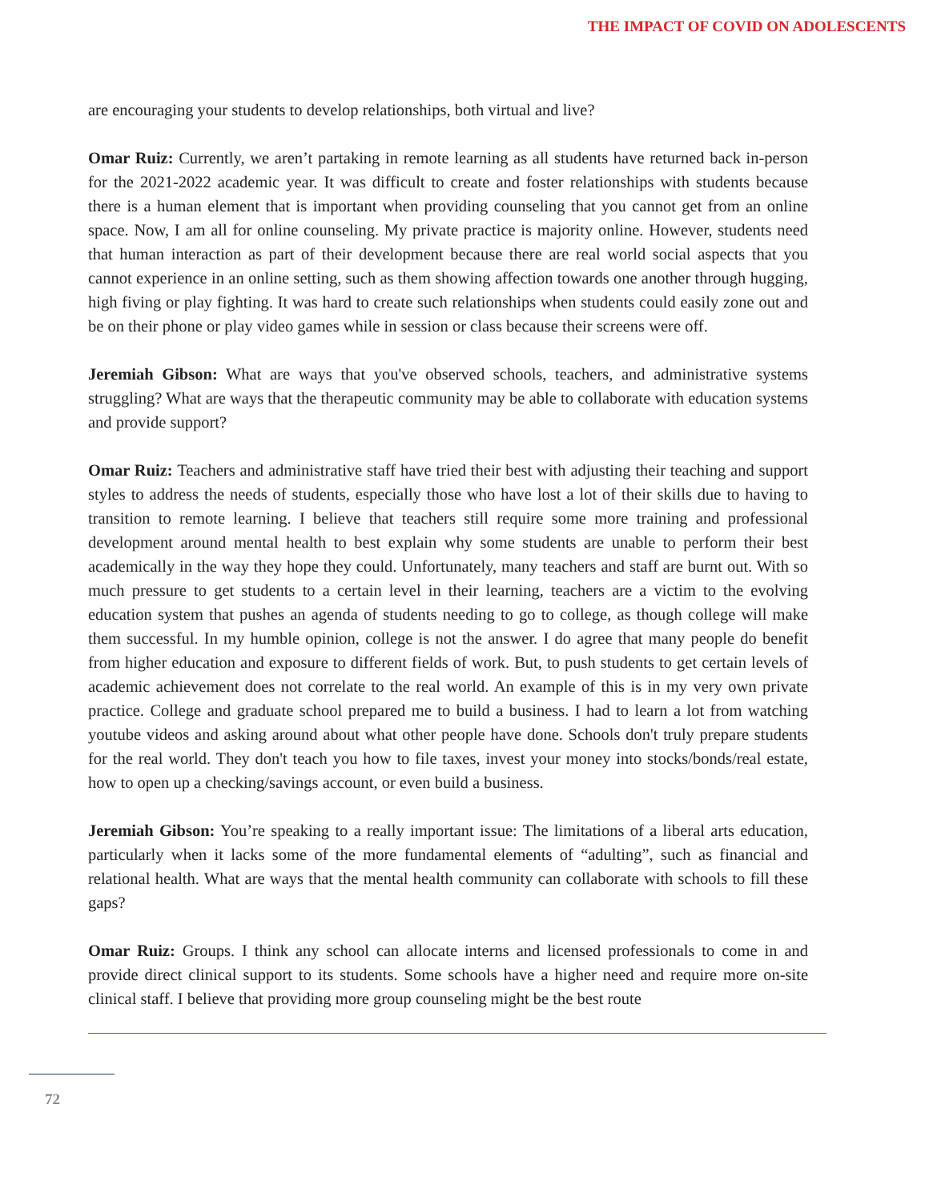THE IMPACT OF COVID ON ADOLESCENTS
are encouraging your students to develop relationships, both virtual and live?
Omar Ruiz: Currently, we aren’t partaking in remote learning as all students have returned back in-person for the 2021-2022 academic year. It was difficult to create and foster relationships with students because there is a human element that is important when providing counseling that you cannot get from an online space. Now, I am all for online counseling. My private practice is majority online. However, students need that human interaction as part of their development because there are real world social aspects that you cannot experience in an online setting, such as them showing affection towards one another through hugging, high fiving or play fighting. It was hard to create such relationships when students could easily zone out and be on their phone or play video games while in session or class because their screens were off.
Jeremiah Gibson: What are ways that you've observed schools, teachers, and administrative systems struggling? What are ways that the therapeutic community may be able to collaborate with education systems and provide support?
Omar Ruiz: Teachers and administrative staff have tried their best with adjusting their teaching and support styles to address the needs of students, especially those who have lost a lot of their skills due to having to transition to remote learning. I believe that teachers still require some more training and professional development around mental health to best explain why some students are unable to perform their best academically in the way they hope they could. Unfortunately, many teachers and staff are burnt out. With so much pressure to get students to a certain level in their learning, teachers are a victim to the evolving education system that pushes an agenda of students needing to go to college, as though college will make them successful. In my humble opinion, college is not the answer. I do agree that many people do benefit from higher education and exposure to different fields of work. But, to push students to get certain levels of academic achievement does not correlate to the real world. An example of this is in my very own private practice. College and graduate school prepared me to build a business. I had to learn a lot from watching youtube videos and asking around about what other people have done. Schools don't truly prepare students for the real world. They don't teach you how to file taxes, invest your money into stocks/bonds/real estate, how to open up a checking/savings account, or even build a business.
Jeremiah Gibson: You’re speaking to a really important issue: The limitations of a liberal arts education, particularly when it lacks some of the more fundamental elements of “adulting”, such as financial and relational health. What are ways that the mental health community can collaborate with schools to fill these gaps?
Omar Ruiz: Groups. I think any school can allocate interns and licensed professionals to come in and provide direct clinical support to its students. Some schools have a higher need and require more on-site clinical staff. I believe that providing more group counseling might be the best route
72